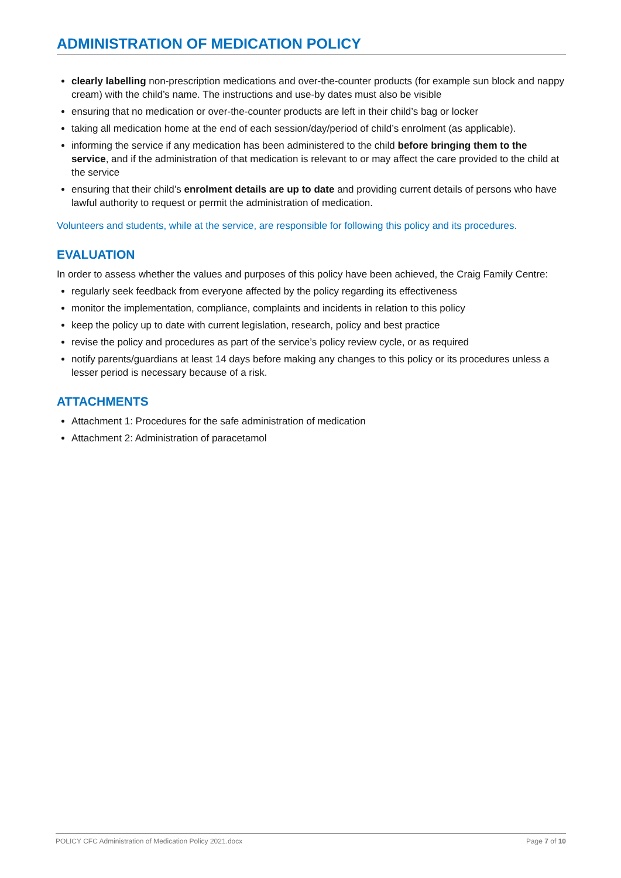ADMINISTRATION OF MEDICATION POLICY
clearly labelling non-prescription medications and over-the-counter products (for example sun block and nappy cream) with the child’s name. The instructions and use-by dates must also be visible
ensuring that no medication or over-the-counter products are left in their child’s bag or locker
taking all medication home at the end of each session/day/period of child’s enrolment (as applicable).
informing the service if any medication has been administered to the child before bringing them to the service, and if the administration of that medication is relevant to or may affect the care provided to the child at the service
ensuring that their child’s enrolment details are up to date and providing current details of persons who have lawful authority to request or permit the administration of medication.
Volunteers and students, while at the service, are responsible for following this policy and its procedures.
EVALUATION
In order to assess whether the values and purposes of this policy have been achieved, the Craig Family Centre:
regularly seek feedback from everyone affected by the policy regarding its effectiveness
monitor the implementation, compliance, complaints and incidents in relation to this policy
keep the policy up to date with current legislation, research, policy and best practice
revise the policy and procedures as part of the service’s policy review cycle, or as required
notify parents/guardians at least 14 days before making any changes to this policy or its procedures unless a lesser period is necessary because of a risk.
ATTACHMENTS
Attachment 1: Procedures for the safe administration of medication
Attachment 2: Administration of paracetamol
POLICY CFC Administration of Medication Policy 2021.docx Page 7 of 10